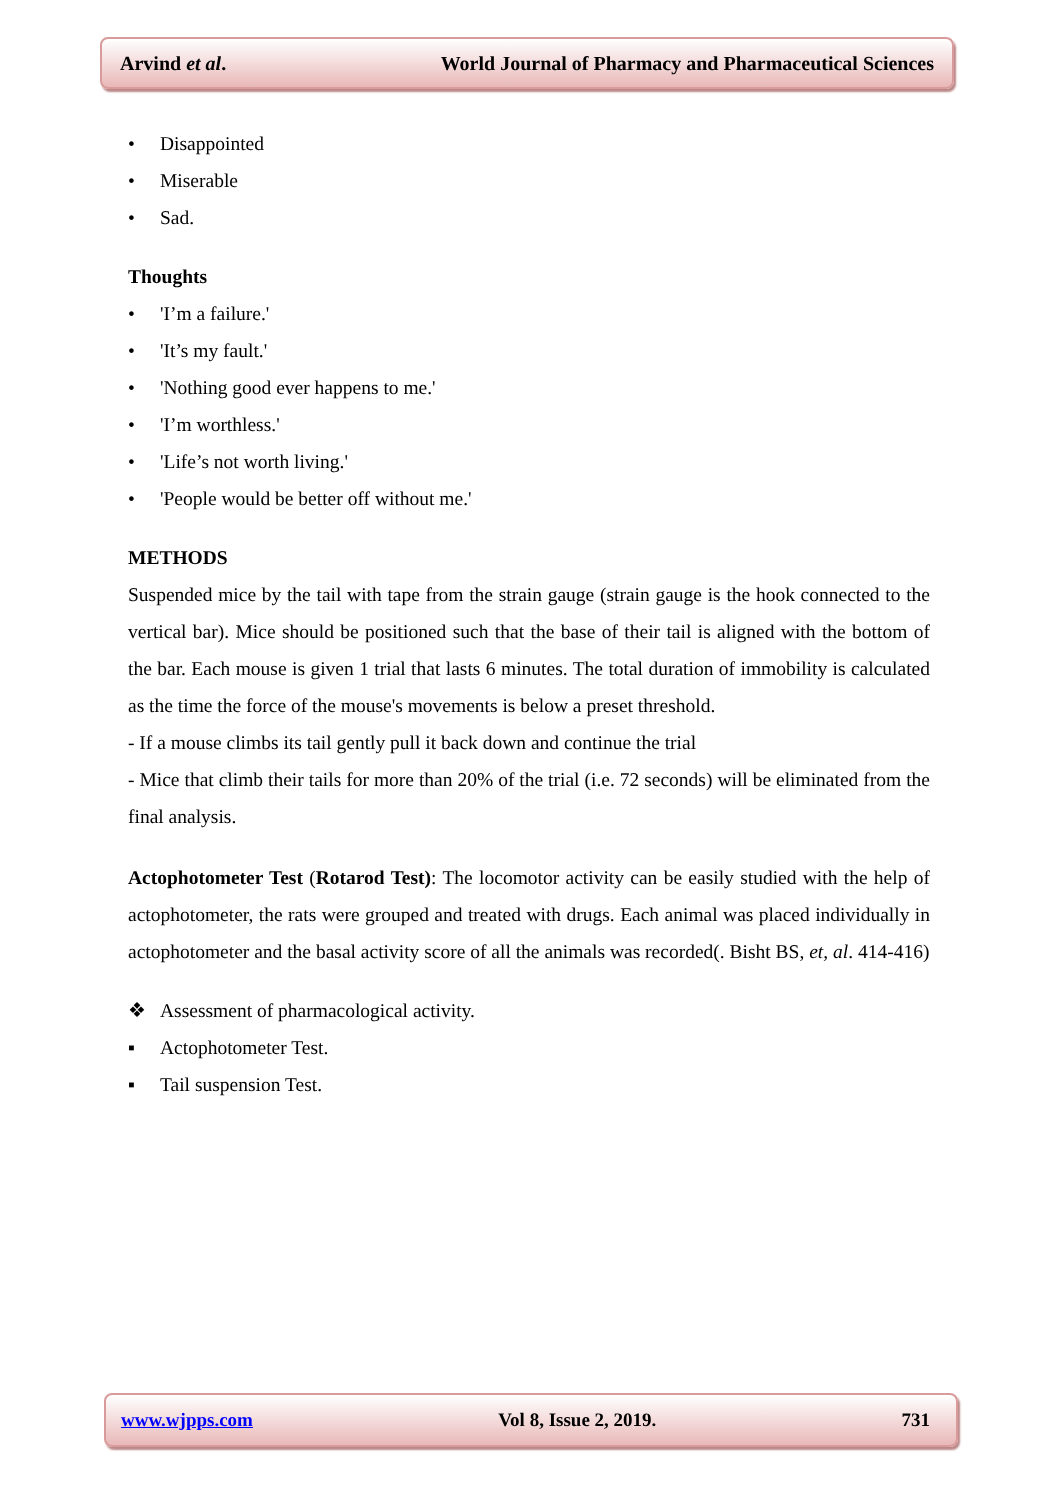Arvind et al. World Journal of Pharmacy and Pharmaceutical Sciences
• Disappointed
• Miserable
• Sad.
Thoughts
• 'I’m a failure.'
• 'It’s my fault.'
• 'Nothing good ever happens to me.'
• 'I’m worthless.'
• 'Life’s not worth living.'
• 'People would be better off without me.'
METHODS
Suspended mice by the tail with tape from the strain gauge (strain gauge is the hook connected to the vertical bar). Mice should be positioned such that the base of their tail is aligned with the bottom of the bar. Each mouse is given 1 trial that lasts 6 minutes. The total duration of immobility is calculated as the time the force of the mouse's movements is below a preset threshold.
- If a mouse climbs its tail gently pull it back down and continue the trial
- Mice that climb their tails for more than 20% of the trial (i.e. 72 seconds) will be eliminated from the final analysis.
Actophotometer Test (Rotarod Test): The locomotor activity can be easily studied with the help of actophotometer, the rats were grouped and treated with drugs. Each animal was placed individually in actophotometer and the basal activity score of all the animals was recorded(. Bisht BS, et, al. 414-416)
❖ Assessment of pharmacological activity.
▪ Actophotometer Test.
▪ Tail suspension Test.
www.wjpps.com Vol 8, Issue 2, 2019. 731